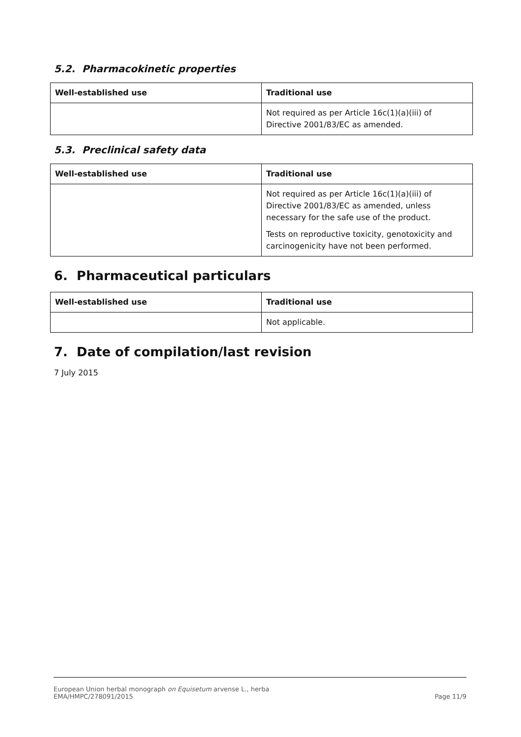5.2. Pharmacokinetic properties
| Well-established use | Traditional use |
| --- | --- |
| | Not required as per Article 16c(1)(a)(iii) of Directive 2001/83/EC as amended. |
5.3. Preclinical safety data
| Well-established use | Traditional use |
| --- | --- |
| | Not required as per Article 16c(1)(a)(iii) of Directive 2001/83/EC as amended, unless necessary for the safe use of the product. Tests on reproductive toxicity, genotoxicity and carcinogenicity have not been performed. |
6. Pharmaceutical particulars
| Well-established use | Traditional use |
| --- | --- |
| | Not applicable. |
7. Date of compilation/last revision
7 July 2015
European Union herbal monograph on Equisetum arvense L., herba
EMA/HMPC/278091/2015
Page 11/9